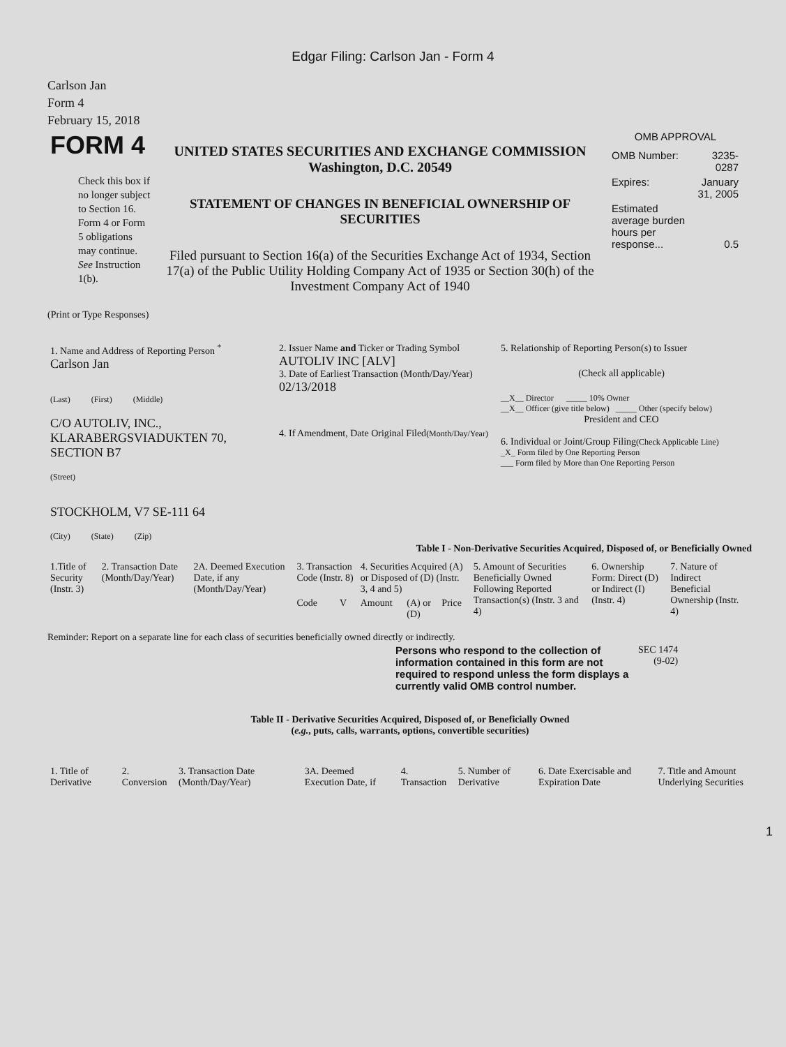Edgar Filing: Carlson Jan - Form 4
Carlson Jan
Form 4
February 15, 2018
| FORM 4 Check this box if no longer subject to Section 16. Form 4 or Form 5 obligations may continue. See Instruction 1(b). | UNITED STATES SECURITIES AND EXCHANGE COMMISSION Washington, D.C. 20549 STATEMENT OF CHANGES IN BENEFICIAL OWNERSHIP OF SECURITIES Filed pursuant to Section 16(a) of the Securities Exchange Act of 1934, Section 17(a) of the Public Utility Holding Company Act of 1935 or Section 30(h) of the Investment Company Act of 1940 | OMB APPROVAL / OMB Number: / 3235-0287 / / Expires: / January 31, 2005 / / Estimated average burden hours per response... / 0.5 / |
(Print or Type Responses)
| 1. Name and Address of Reporting Person <sup>*</sup> Carlson Jan (Last) (First) (Middle) C/O AUTOLIV, INC., KLARABERGSVIADUKTEN 70, SECTION B7 (Street) STOCKHOLM, V7 SE-111 64 (City) (State) (Zip) | 2. Issuer Name and Ticker or Trading Symbol AUTOLIV INC [ALV] 3. Date of Earliest Transaction (Month/Day/Year) 02/13/2018 4. If Amendment, Date Original Filed (Month/Day/Year) | 5. Relationship of Reporting Person(s) to Issuer (Check all applicable) __X__ Director _____ 10% Owner __X__ Officer (give title below) _____ Other (specify below) President and CEO 6. Individual or Joint/Group Filing (Check Applicable Line) _X_ Form filed by One Reporting Person ___ Form filed by More than One Reporting Person |
Table I - Non-Derivative Securities Acquired, Disposed of, or Beneficially Owned
| 1.Title of Security (Instr. 3) | 2. Transaction Date (Month/Day/Year) | 2A. Deemed Execution Date, if any (Month/Day/Year) | 3. Transaction Code (Instr. 8) | | 4. Securities Acquired (A) or Disposed of (D) (Instr. 3, 4 and 5) | | | 5. Amount of Securities Beneficially Owned Following Reported Transaction(s) (Instr. 3 and 4) | 6. Ownership Form: Direct (D) or Indirect (I) (Instr. 4) | 7. Nature of Indirect Beneficial Ownership (Instr. 4) |
| --- | --- | --- | --- | --- | --- | --- | --- | --- | --- | --- |
| | | | Code | V | Amount | (A) or (D) | Price | | | |
Reminder: Report on a separate line for each class of securities beneficially owned directly or indirectly.
| Persons who respond to the collection of information contained in this form are not required to respond unless the form displays a currently valid OMB control number. | SEC 1474 (9-02) |
Table II - Derivative Securities Acquired, Disposed of, or Beneficially Owned
(e.g., puts, calls, warrants, options, convertible securities)
| 1. Title of Derivative | 2. Conversion | 3. Transaction Date (Month/Day/Year) | 3A. Deemed Execution Date, if | 4. Transaction | 5. Number of Derivative | 6. Date Exercisable and Expiration Date | 7. Title and Amount Underlying Securities |
| --- | --- | --- | --- | --- | --- | --- | --- |
1